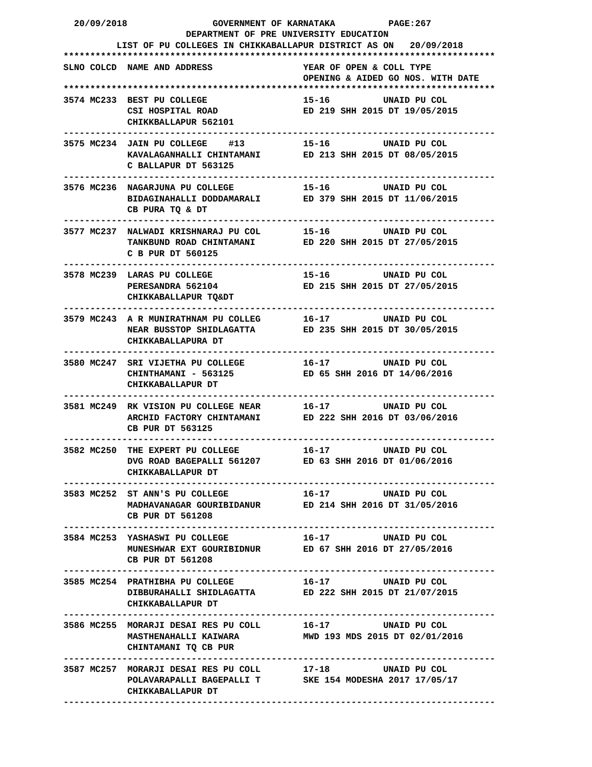20/09/2018                GOVERNMENT OF KARNATAKA          PAGE:267
                       DEPARTMENT OF PRE UNIVERSITY EDUCATION
          LIST OF PU COLLEGES IN CHIKKABALLAPUR DISTRICT AS ON   20/09/2018
*********************************************************************************
SLNO COLCD  NAME AND ADDRESS                 YEAR OF OPEN & COLL TYPE
                                             OPENING & AIDED GO NOS. WITH DATE
*********************************************************************************
3574 MC233  BEST PU COLLEGE                  15-16          UNAID PU COL
            CSI HOSPITAL ROAD                ED 219 SHH 2015 DT 19/05/2015
            CHIKKBALLAPUR 562101
---------------------------------------------------------------------------------
3575 MC234  JAIN PU COLLEGE    #13           15-16          UNAID PU COL
            KAVALAGANHALLI CHINTAMANI        ED 213 SHH 2015 DT 08/05/2015
            C BALLAPUR DT 563125
---------------------------------------------------------------------------------
3576 MC236  NAGARJUNA PU COLLEGE             15-16          UNAID PU COL
            BIDAGINAHALLI DODDAMARALI        ED 379 SHH 2015 DT 11/06/2015
            CB PURA TQ & DT
---------------------------------------------------------------------------------
3577 MC237  NALWADI KRISHNARAJ PU COL        15-16          UNAID PU COL
            TANKBUND ROAD CHINTAMANI         ED 220 SHH 2015 DT 27/05/2015
            C B PUR DT 560125
---------------------------------------------------------------------------------
3578 MC239  LARAS PU COLLEGE                 15-16          UNAID PU COL
            PERESANDRA 562104                ED 215 SHH 2015 DT 27/05/2015
            CHIKKABALLAPUR TQ&DT
---------------------------------------------------------------------------------
3579 MC243  A R MUNIRATHNAM PU COLLEG        16-17          UNAID PU COL
            NEAR BUSSTOP SHIDLAGATTA         ED 235 SHH 2015 DT 30/05/2015
            CHIKKABALLAPURA DT
---------------------------------------------------------------------------------
3580 MC247  SRI VIJETHA PU COLLEGE           16-17          UNAID PU COL
            CHINTHAMANI - 563125             ED 65 SHH 2016 DT 14/06/2016
            CHIKKABALLAPUR DT
---------------------------------------------------------------------------------
3581 MC249  RK VISION PU COLLEGE NEAR        16-17          UNAID PU COL
            ARCHID FACTORY CHINTAMANI        ED 222 SHH 2016 DT 03/06/2016
            CB PUR DT 563125
---------------------------------------------------------------------------------
3582 MC250  THE EXPERT PU COLLEGE            16-17          UNAID PU COL
            DVG ROAD BAGEPALLI 561207        ED 63 SHH 2016 DT 01/06/2016
            CHIKKABALLAPUR DT
---------------------------------------------------------------------------------
3583 MC252  ST ANN'S PU COLLEGE              16-17          UNAID PU COL
            MADHAVANAGAR GOURIBIDANUR        ED 214 SHH 2016 DT 31/05/2016
            CB PUR DT 561208
---------------------------------------------------------------------------------
3584 MC253  YASHASWI PU COLLEGE              16-17          UNAID PU COL
            MUNESHWAR EXT GOURIBIDNUR        ED 67 SHH 2016 DT 27/05/2016
            CB PUR DT 561208
---------------------------------------------------------------------------------
3585 MC254  PRATHIBHA PU COLLEGE             16-17          UNAID PU COL
            DIBBURAHALLI SHIDLAGATTA         ED 222 SHH 2015 DT 21/07/2015
            CHIKKABALLAPUR DT
---------------------------------------------------------------------------------
3586 MC255  MORARJI DESAI RES PU COLL        16-17          UNAID PU COL
            MASTHENAHALLI KAIWARA            MWD 193 MDS 2015 DT 02/01/2016
            CHINTAMANI TQ CB PUR
---------------------------------------------------------------------------------
3587 MC257  MORARJI DESAI RES PU COLL        17-18          UNAID PU COL
            POLAVARAPALLI BAGEPALLI T        SKE 154 MODESHA 2017 17/05/17
            CHIKKABALLAPUR DT
---------------------------------------------------------------------------------